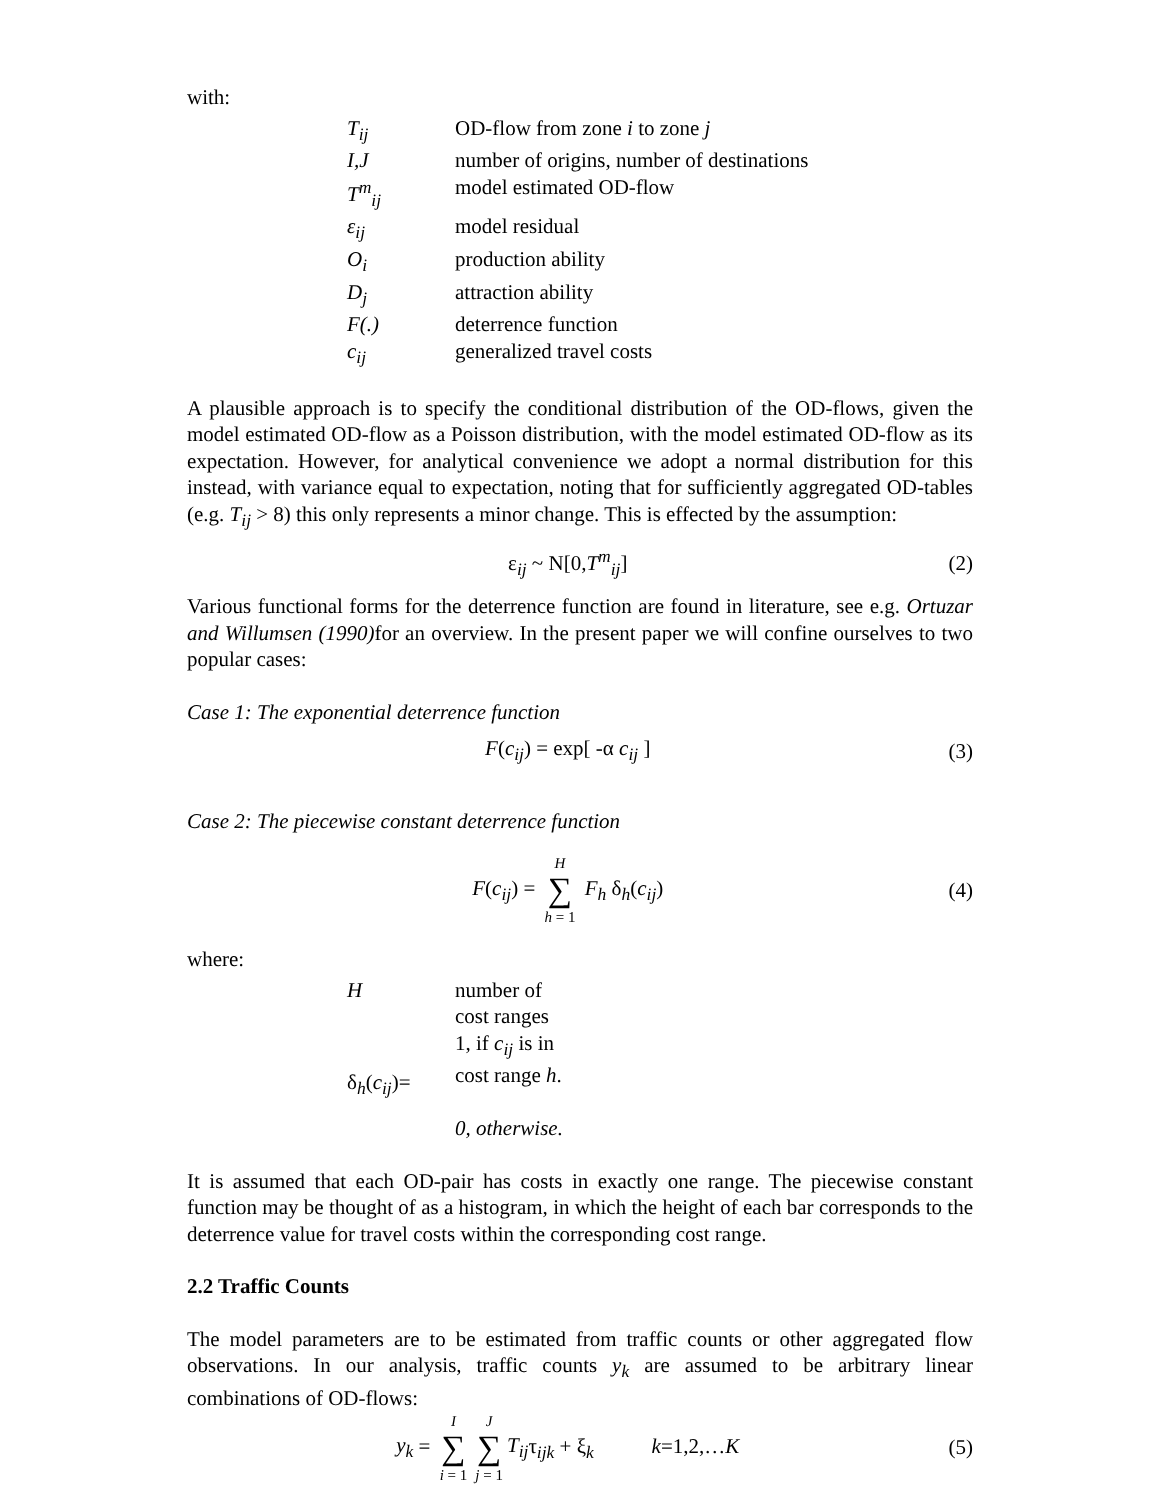with:
| T<sub>ij</sub> | OD-flow from zone i to zone j |
| I,J | number of origins, number of destinations |
| T<sup>m</sup><sub>ij</sub> | model estimated OD-flow |
| ε<sub>ij</sub> | model residual |
| O<sub>i</sub> | production ability |
| D<sub>j</sub> | attraction ability |
| F(.) | deterrence function |
| c<sub>ij</sub> | generalized travel costs |
A plausible approach is to specify the conditional distribution of the OD-flows, given the model estimated OD-flow as a Poisson distribution, with the model estimated OD-flow as its expectation. However, for analytical convenience we adopt a normal distribution for this instead, with variance equal to expectation, noting that for sufficiently aggregated OD-tables (e.g. T<sub>ij</sub> > 8) this only represents a minor change. This is effected by the assumption:
ε<sub>ij</sub> ~ N[0,T<sup>m</sup><sub>ij</sub>] (2)
Various functional forms for the deterrence function are found in literature, see e.g. Ortuzar and Willumsen (1990) for an overview. In the present paper we will confine ourselves to two popular cases:
Case 1: The exponential deterrence function
F(c<sub>ij</sub>) = exp[ -α c<sub>ij</sub> ] (3)
Case 2: The piecewise constant deterrence function
F(c<sub>ij</sub>) = H ∑ h = 1 F<sub>h</sub> δ<sub>h</sub>(c<sub>ij</sub>) (4)
where:
| H | number of cost ranges |
| δ<sub>h</sub>( c<sub>ij</sub> )= | 1, if c<sub>ij</sub> is in cost range h . |
| | 0, otherwise. |
It is assumed that each OD-pair has costs in exactly one range. The piecewise constant function may be thought of as a histogram, in which the height of each bar corresponds to the deterrence value for travel costs within the corresponding cost range.
2.2 Traffic Counts
The model parameters are to be estimated from traffic counts or other aggregated flow observations. In our analysis, traffic counts y<sub>k</sub> are assumed to be arbitrary linear combinations of OD-flows:
y<sub>k</sub> = I ∑ i = 1 J ∑ j = 1 T<sub>ij</sub>τ<sub>ijk</sub> + ξ<sub>k</sub> k=1,2,…K (5)